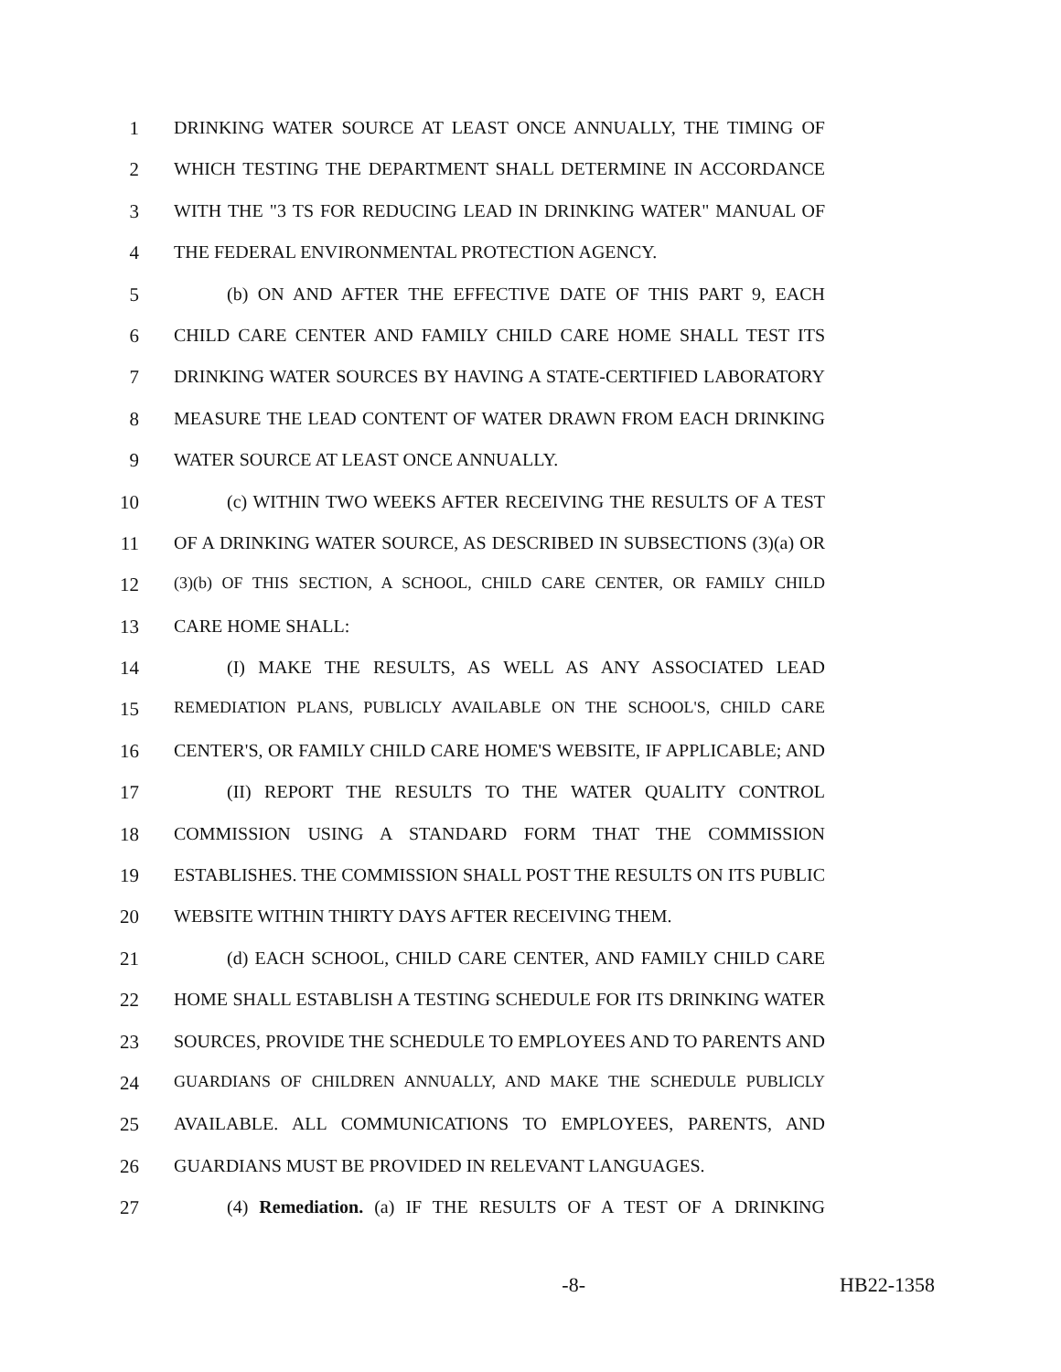1 DRINKING WATER SOURCE AT LEAST ONCE ANNUALLY, THE TIMING OF
2 WHICH TESTING THE DEPARTMENT SHALL DETERMINE IN ACCORDANCE
3 WITH THE "3 TS FOR REDUCING LEAD IN DRINKING WATER" MANUAL OF
4 THE FEDERAL ENVIRONMENTAL PROTECTION AGENCY.
5 (b) ON AND AFTER THE EFFECTIVE DATE OF THIS PART 9, EACH
6 CHILD CARE CENTER AND FAMILY CHILD CARE HOME SHALL TEST ITS
7 DRINKING WATER SOURCES BY HAVING A STATE-CERTIFIED LABORATORY
8 MEASURE THE LEAD CONTENT OF WATER DRAWN FROM EACH DRINKING
9 WATER SOURCE AT LEAST ONCE ANNUALLY.
10 (c) WITHIN TWO WEEKS AFTER RECEIVING THE RESULTS OF A TEST
11 OF A DRINKING WATER SOURCE, AS DESCRIBED IN SUBSECTIONS (3)(a) OR
12 (3)(b) OF THIS SECTION, A SCHOOL, CHILD CARE CENTER, OR FAMILY CHILD
13 CARE HOME SHALL:
14 (I) MAKE THE RESULTS, AS WELL AS ANY ASSOCIATED LEAD
15 REMEDIATION PLANS, PUBLICLY AVAILABLE ON THE SCHOOL'S, CHILD CARE
16 CENTER'S, OR FAMILY CHILD CARE HOME'S WEBSITE, IF APPLICABLE; AND
17 (II) REPORT THE RESULTS TO THE WATER QUALITY CONTROL
18 COMMISSION USING A STANDARD FORM THAT THE COMMISSION
19 ESTABLISHES. THE COMMISSION SHALL POST THE RESULTS ON ITS PUBLIC
20 WEBSITE WITHIN THIRTY DAYS AFTER RECEIVING THEM.
21 (d) EACH SCHOOL, CHILD CARE CENTER, AND FAMILY CHILD CARE
22 HOME SHALL ESTABLISH A TESTING SCHEDULE FOR ITS DRINKING WATER
23 SOURCES, PROVIDE THE SCHEDULE TO EMPLOYEES AND TO PARENTS AND
24 GUARDIANS OF CHILDREN ANNUALLY, AND MAKE THE SCHEDULE PUBLICLY
25 AVAILABLE. ALL COMMUNICATIONS TO EMPLOYEES, PARENTS, AND
26 GUARDIANS MUST BE PROVIDED IN RELEVANT LANGUAGES.
27 (4) Remediation. (a) IF THE RESULTS OF A TEST OF A DRINKING
-8- HB22-1358